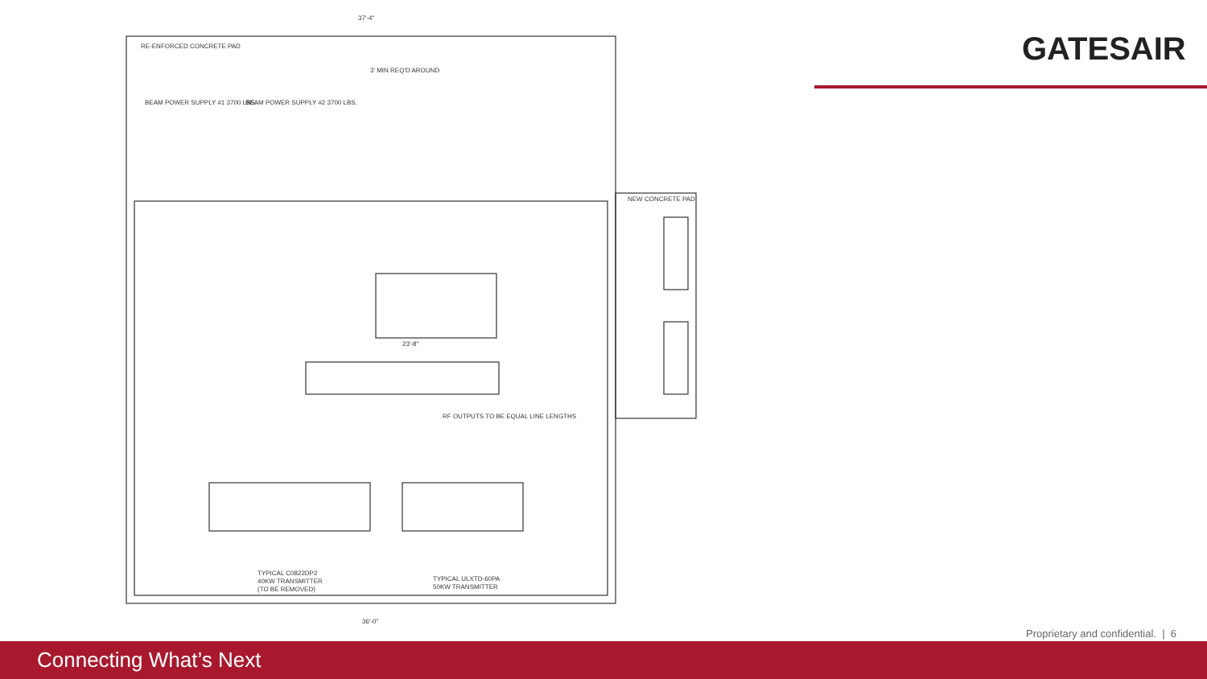GATESAIR
37'-4"
RE-ENFORCED CONCRETE PAD
3' MIN REQ'D AROUND
BEAM POWER SUPPLY #1 3700 LBS.
BEAM POWER SUPPLY #2 3700 LBS.
NEW CONCRETE PAD
23'-8"
RF OUTPUTS TO BE EQUAL LINE LENGTHS
TYPICAL C0822DP2
40KW TRANSMITTER
(TO BE REMOVED)
TYPICAL ULXTD-60PA
50KW TRANSMITTER
36'-0"
Proprietary and confidential. | 6
Connecting What’s Next